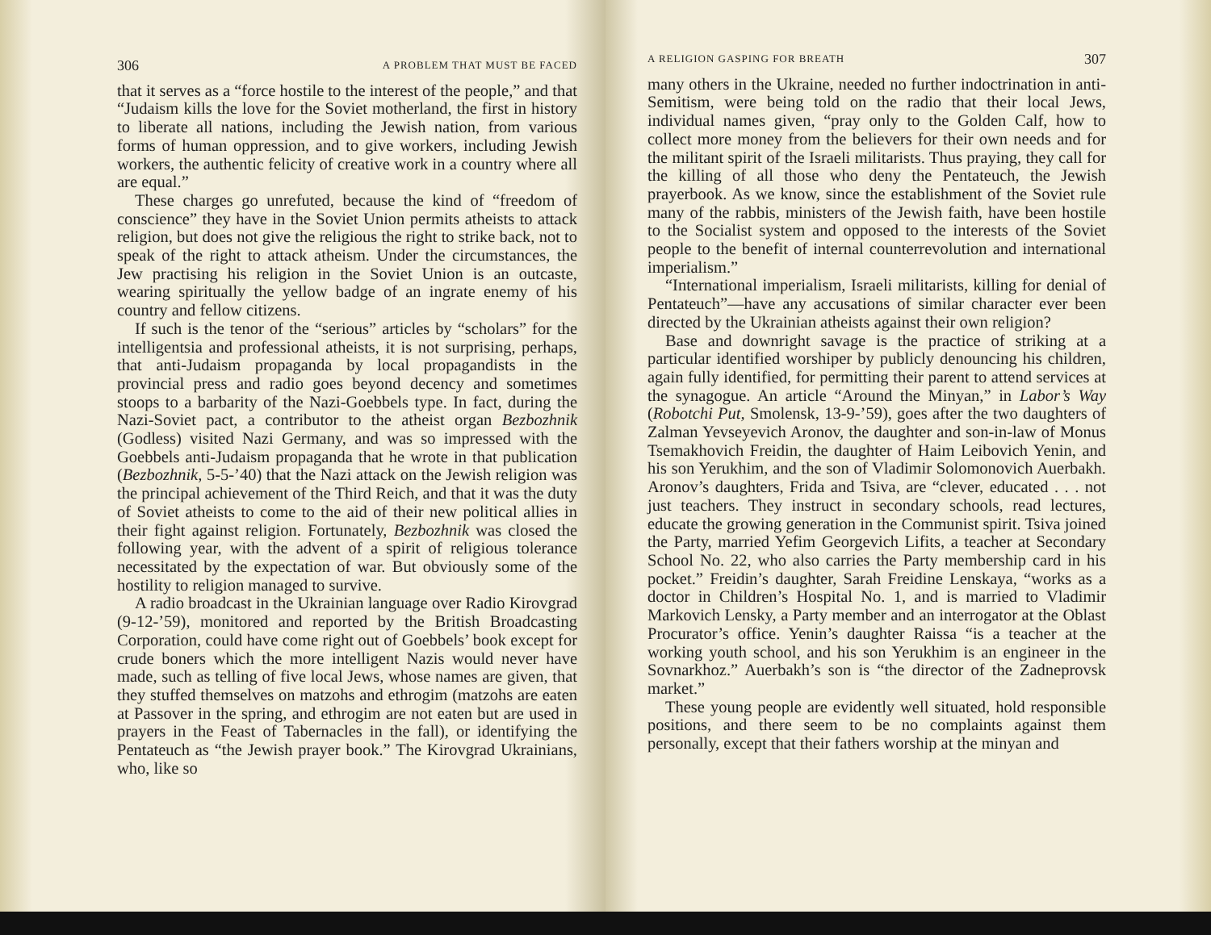306 A PROBLEM THAT MUST BE FACED
that it serves as a “force hostile to the interest of the people,” and that “Judaism kills the love for the Soviet motherland, the first in history to liberate all nations, including the Jewish nation, from various forms of human oppression, and to give workers, including Jewish workers, the authentic felicity of creative work in a country where all are equal.”
These charges go unrefuted, because the kind of “freedom of conscience” they have in the Soviet Union permits atheists to attack religion, but does not give the religious the right to strike back, not to speak of the right to attack atheism. Under the circumstances, the Jew practising his religion in the Soviet Union is an outcaste, wearing spiritually the yellow badge of an ingrate enemy of his country and fellow citizens.
If such is the tenor of the “serious” articles by “scholars” for the intelligentsia and professional atheists, it is not surprising, perhaps, that anti-Judaism propaganda by local propagandists in the provincial press and radio goes beyond decency and sometimes stoops to a barbarity of the Nazi-Goebbels type. In fact, during the Nazi-Soviet pact, a contributor to the atheist organ Bezbozhnik (Godless) visited Nazi Germany, and was so impressed with the Goebbels anti-Judaism propaganda that he wrote in that publication (Bezbozhnik, 5-5-’40) that the Nazi attack on the Jewish religion was the principal achievement of the Third Reich, and that it was the duty of Soviet atheists to come to the aid of their new political allies in their fight against religion. Fortunately, Bezbozhnik was closed the following year, with the advent of a spirit of religious tolerance necessitated by the expectation of war. But obviously some of the hostility to religion managed to survive.
A radio broadcast in the Ukrainian language over Radio Kirovgrad (9-12-’59), monitored and reported by the British Broadcasting Corporation, could have come right out of Goebbels’ book except for crude boners which the more intelligent Nazis would never have made, such as telling of five local Jews, whose names are given, that they stuffed themselves on matzohs and ethrogim (matzohs are eaten at Passover in the spring, and ethrogim are not eaten but are used in prayers in the Feast of Tabernacles in the fall), or identifying the Pentateuch as “the Jewish prayer book.” The Kirovgrad Ukrainians, who, like so
A RELIGION GASPING FOR BREATH 307
many others in the Ukraine, needed no further indoctrination in anti-Semitism, were being told on the radio that their local Jews, individual names given, “pray only to the Golden Calf, how to collect more money from the believers for their own needs and for the militant spirit of the Israeli militarists. Thus praying, they call for the killing of all those who deny the Pentateuch, the Jewish prayerbook. As we know, since the establishment of the Soviet rule many of the rabbis, ministers of the Jewish faith, have been hostile to the Socialist system and opposed to the interests of the Soviet people to the benefit of internal counterrevolution and international imperialism.”
“International imperialism, Israeli militarists, killing for denial of Pentateuch”—have any accusations of similar character ever been directed by the Ukrainian atheists against their own religion?
Base and downright savage is the practice of striking at a particular identified worshiper by publicly denouncing his children, again fully identified, for permitting their parent to attend services at the synagogue. An article “Around the Minyan,” in Labor’s Way (Robotchi Put, Smolensk, 13-9-’59), goes after the two daughters of Zalman Yevseyevich Aronov, the daughter and son-in-law of Monus Tsemakhovich Freidin, the daughter of Haim Leibovich Yenin, and his son Yerukhim, and the son of Vladimir Solomonovich Auerbakh. Aronov’s daughters, Frida and Tsiva, are “clever, educated . . . not just teachers. They instruct in secondary schools, read lectures, educate the growing generation in the Communist spirit. Tsiva joined the Party, married Yefim Georgevich Lifits, a teacher at Secondary School No. 22, who also carries the Party membership card in his pocket.” Freidin’s daughter, Sarah Freidine Lenskaya, “works as a doctor in Children’s Hospital No. 1, and is married to Vladimir Markovich Lensky, a Party member and an interrogator at the Oblast Procurator’s office. Yenin’s daughter Raissa “is a teacher at the working youth school, and his son Yerukhim is an engineer in the Sovnarkhoz.” Auerbakh’s son is “the director of the Zadneprovsk market.”
These young people are evidently well situated, hold responsible positions, and there seem to be no complaints against them personally, except that their fathers worship at the minyan and